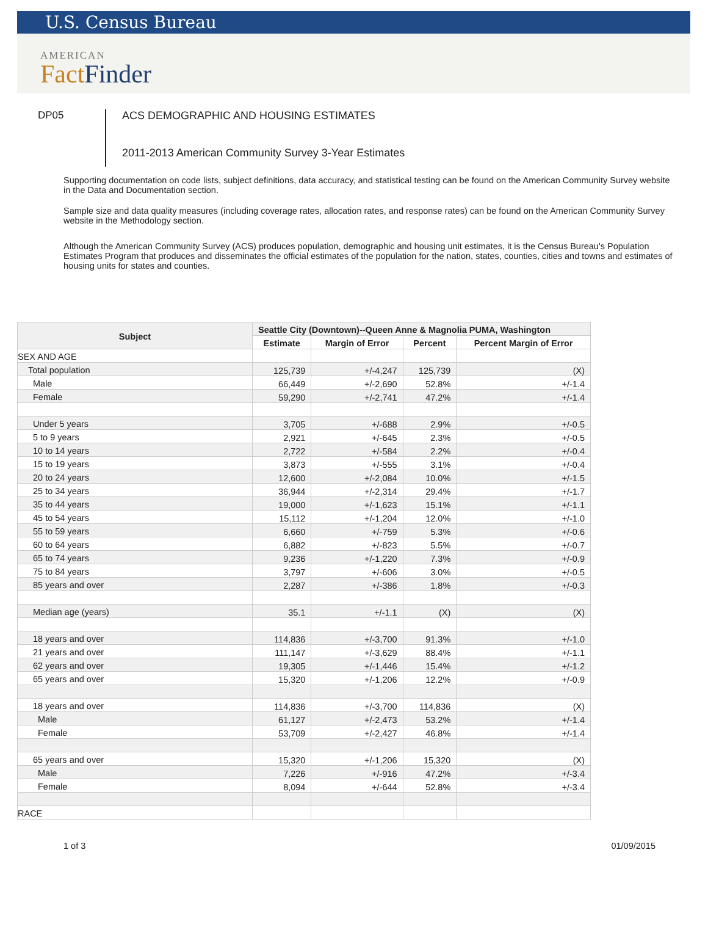U.S. Census Bureau
AMERICAN
Fact Finder
DP05
ACS DEMOGRAPHIC AND HOUSING ESTIMATES
2011-2013 American Community Survey 3-Year Estimates
Supporting documentation on code lists, subject definitions, data accuracy, and statistical testing can be found on the American Community Survey website in the Data and Documentation section.
Sample size and data quality measures (including coverage rates, allocation rates, and response rates) can be found on the American Community Survey website in the Methodology section.
Although the American Community Survey (ACS) produces population, demographic and housing unit estimates, it is the Census Bureau's Population Estimates Program that produces and disseminates the official estimates of the population for the nation, states, counties, cities and towns and estimates of housing units for states and counties.
| Subject | Seattle City (Downtown)--Queen Anne & Magnolia PUMA, Washington | | | |
| --- | --- | --- | --- | --- |
| | Estimate | Margin of Error | Percent | Percent Margin of Error |
| SEX AND AGE | | | | |
| Total population | 125,739 | +/-4,247 | 125,739 | (X) |
| Male | 66,449 | +/-2,690 | 52.8% | +/-1.4 |
| Female | 59,290 | +/-2,741 | 47.2% | +/-1.4 |
| Under 5 years | 3,705 | +/-688 | 2.9% | +/-0.5 |
| 5 to 9 years | 2,921 | +/-645 | 2.3% | +/-0.5 |
| 10 to 14 years | 2,722 | +/-584 | 2.2% | +/-0.4 |
| 15 to 19 years | 3,873 | +/-555 | 3.1% | +/-0.4 |
| 20 to 24 years | 12,600 | +/-2,084 | 10.0% | +/-1.5 |
| 25 to 34 years | 36,944 | +/-2,314 | 29.4% | +/-1.7 |
| 35 to 44 years | 19,000 | +/-1,623 | 15.1% | +/-1.1 |
| 45 to 54 years | 15,112 | +/-1,204 | 12.0% | +/-1.0 |
| 55 to 59 years | 6,660 | +/-759 | 5.3% | +/-0.6 |
| 60 to 64 years | 6,882 | +/-823 | 5.5% | +/-0.7 |
| 65 to 74 years | 9,236 | +/-1,220 | 7.3% | +/-0.9 |
| 75 to 84 years | 3,797 | +/-606 | 3.0% | +/-0.5 |
| 85 years and over | 2,287 | +/-386 | 1.8% | +/-0.3 |
| Median age (years) | 35.1 | +/-1.1 | (X) | (X) |
| 18 years and over | 114,836 | +/-3,700 | 91.3% | +/-1.0 |
| 21 years and over | 111,147 | +/-3,629 | 88.4% | +/-1.1 |
| 62 years and over | 19,305 | +/-1,446 | 15.4% | +/-1.2 |
| 65 years and over | 15,320 | +/-1,206 | 12.2% | +/-0.9 |
| 18 years and over | 114,836 | +/-3,700 | 114,836 | (X) |
| Male | 61,127 | +/-2,473 | 53.2% | +/-1.4 |
| Female | 53,709 | +/-2,427 | 46.8% | +/-1.4 |
| 65 years and over | 15,320 | +/-1,206 | 15,320 | (X) |
| Male | 7,226 | +/-916 | 47.2% | +/-3.4 |
| Female | 8,094 | +/-644 | 52.8% | +/-3.4 |
| RACE | | | | |
1 of 3 01/09/2015